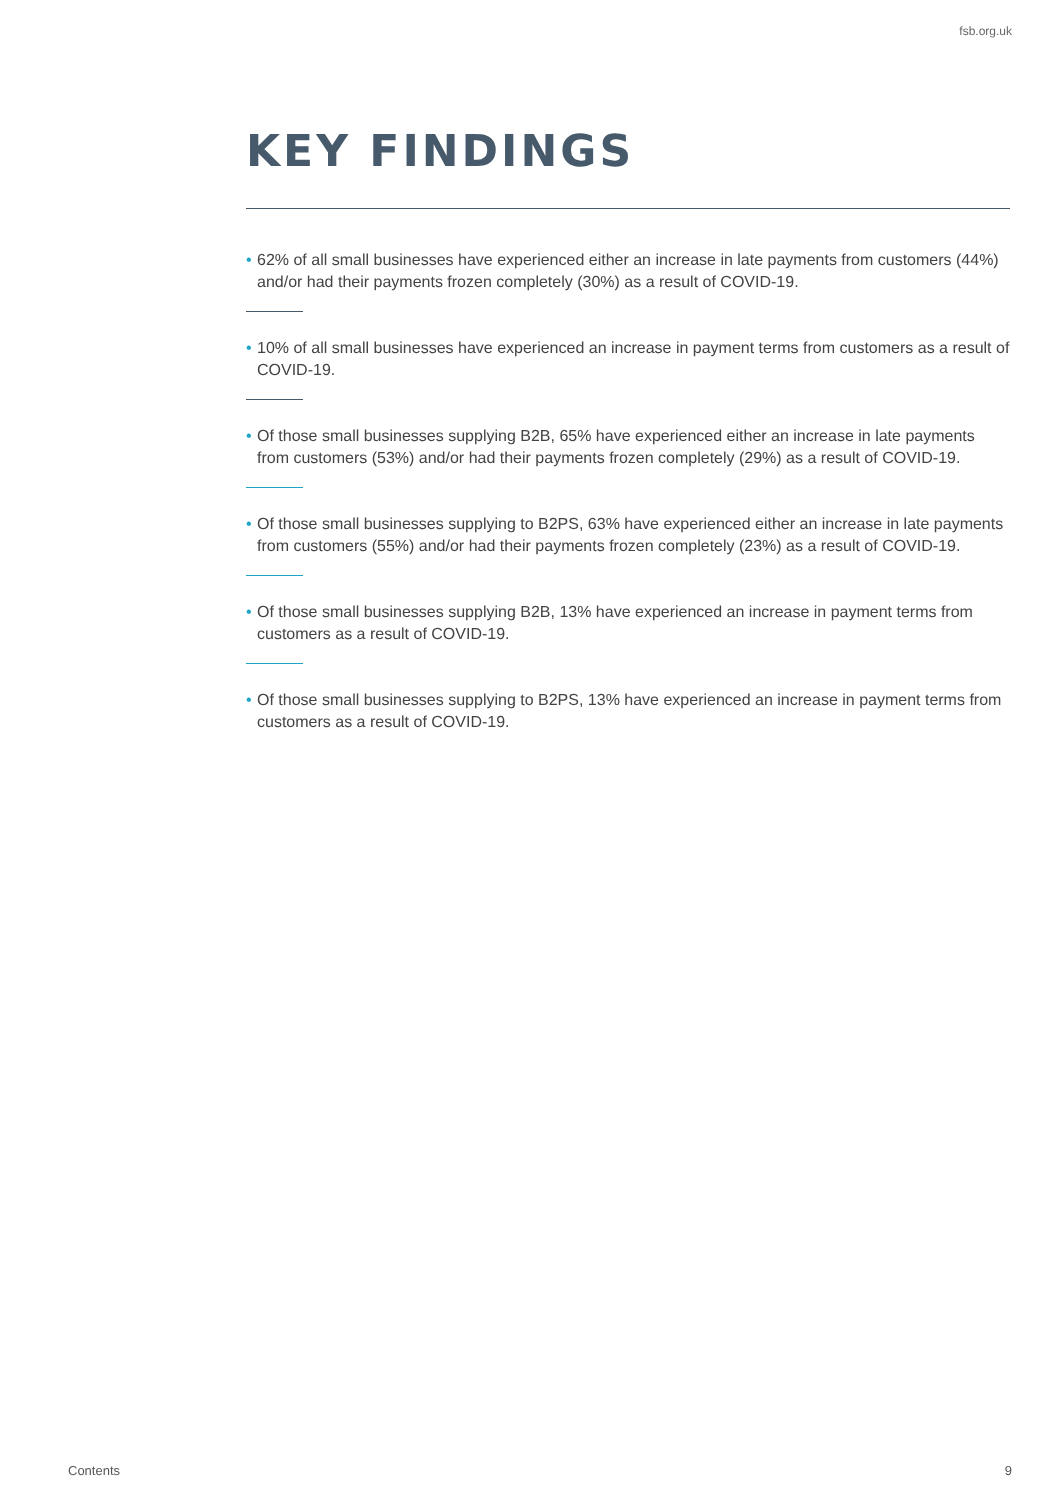fsb.org.uk
KEY FINDINGS
• 62% of all small businesses have experienced either an increase in late payments from customers (44%) and/or had their payments frozen completely (30%) as a result of COVID-19.
• 10% of all small businesses have experienced an increase in payment terms from customers as a result of COVID-19.
• Of those small businesses supplying B2B, 65% have experienced either an increase in late payments from customers (53%) and/or had their payments frozen completely (29%) as a result of COVID-19.
• Of those small businesses supplying to B2PS, 63% have experienced either an increase in late payments from customers (55%) and/or had their payments frozen completely (23%) as a result of COVID-19.
• Of those small businesses supplying B2B, 13% have experienced an increase in payment terms from customers as a result of COVID-19.
• Of those small businesses supplying to B2PS, 13% have experienced an increase in payment terms from customers as a result of COVID-19.
Contents 9